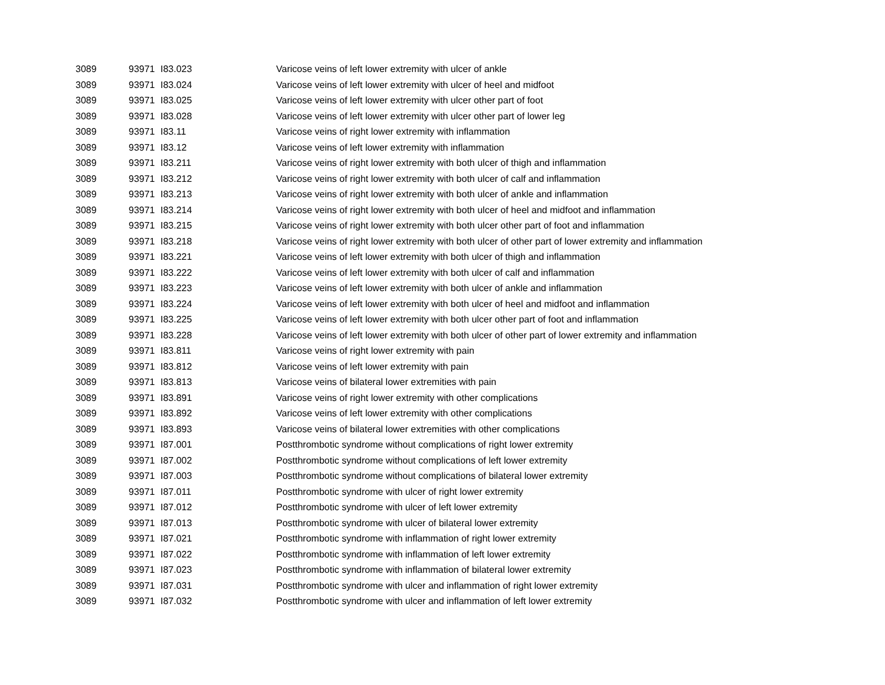| 3089 | 93971 | I83.023 | Varicose veins of left lower extremity with ulcer of ankle |
| 3089 | 93971 | I83.024 | Varicose veins of left lower extremity with ulcer of heel and midfoot |
| 3089 | 93971 | I83.025 | Varicose veins of left lower extremity with ulcer other part of foot |
| 3089 | 93971 | I83.028 | Varicose veins of left lower extremity with ulcer other part of lower leg |
| 3089 | 93971 | I83.11 | Varicose veins of right lower extremity with inflammation |
| 3089 | 93971 | I83.12 | Varicose veins of left lower extremity with inflammation |
| 3089 | 93971 | I83.211 | Varicose veins of right lower extremity with both ulcer of thigh and inflammation |
| 3089 | 93971 | I83.212 | Varicose veins of right lower extremity with both ulcer of calf and inflammation |
| 3089 | 93971 | I83.213 | Varicose veins of right lower extremity with both ulcer of ankle and inflammation |
| 3089 | 93971 | I83.214 | Varicose veins of right lower extremity with both ulcer of heel and midfoot and inflammation |
| 3089 | 93971 | I83.215 | Varicose veins of right lower extremity with both ulcer other part of foot and inflammation |
| 3089 | 93971 | I83.218 | Varicose veins of right lower extremity with both ulcer of other part of lower extremity and inflammation |
| 3089 | 93971 | I83.221 | Varicose veins of left lower extremity with both ulcer of thigh and inflammation |
| 3089 | 93971 | I83.222 | Varicose veins of left lower extremity with both ulcer of calf and inflammation |
| 3089 | 93971 | I83.223 | Varicose veins of left lower extremity with both ulcer of ankle and inflammation |
| 3089 | 93971 | I83.224 | Varicose veins of left lower extremity with both ulcer of heel and midfoot and inflammation |
| 3089 | 93971 | I83.225 | Varicose veins of left lower extremity with both ulcer other part of foot and inflammation |
| 3089 | 93971 | I83.228 | Varicose veins of left lower extremity with both ulcer of other part of lower extremity and inflammation |
| 3089 | 93971 | I83.811 | Varicose veins of right lower extremity with pain |
| 3089 | 93971 | I83.812 | Varicose veins of left lower extremity with pain |
| 3089 | 93971 | I83.813 | Varicose veins of bilateral lower extremities with pain |
| 3089 | 93971 | I83.891 | Varicose veins of right lower extremity with other complications |
| 3089 | 93971 | I83.892 | Varicose veins of left lower extremity with other complications |
| 3089 | 93971 | I83.893 | Varicose veins of bilateral lower extremities with other complications |
| 3089 | 93971 | I87.001 | Postthrombotic syndrome without complications of right lower extremity |
| 3089 | 93971 | I87.002 | Postthrombotic syndrome without complications of left lower extremity |
| 3089 | 93971 | I87.003 | Postthrombotic syndrome without complications of bilateral lower extremity |
| 3089 | 93971 | I87.011 | Postthrombotic syndrome with ulcer of right lower extremity |
| 3089 | 93971 | I87.012 | Postthrombotic syndrome with ulcer of left lower extremity |
| 3089 | 93971 | I87.013 | Postthrombotic syndrome with ulcer of bilateral lower extremity |
| 3089 | 93971 | I87.021 | Postthrombotic syndrome with inflammation of right lower extremity |
| 3089 | 93971 | I87.022 | Postthrombotic syndrome with inflammation of left lower extremity |
| 3089 | 93971 | I87.023 | Postthrombotic syndrome with inflammation of bilateral lower extremity |
| 3089 | 93971 | I87.031 | Postthrombotic syndrome with ulcer and inflammation of right lower extremity |
| 3089 | 93971 | I87.032 | Postthrombotic syndrome with ulcer and inflammation of left lower extremity |